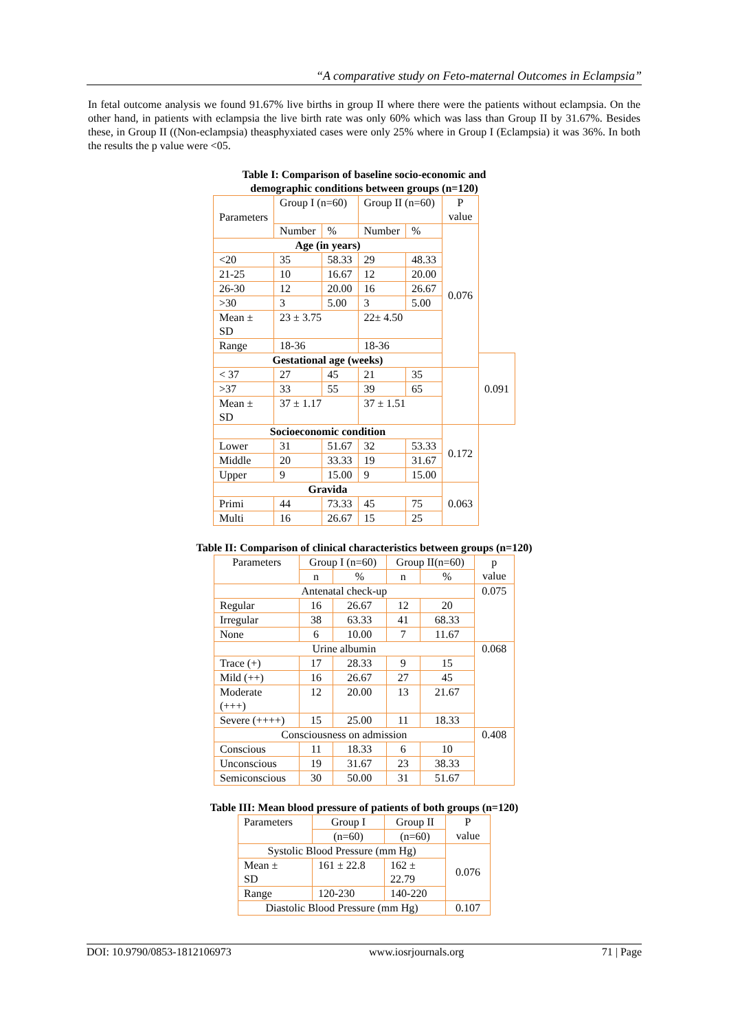“A comparative study on Feto-maternal Outcomes in Eclampsia”
In fetal outcome analysis we found 91.67% live births in group II where there were the patients without eclampsia. On the other hand, in patients with eclampsia the live birth rate was only 60% which was lass than Group II by 31.67%. Besides these, in Group II ((Non-eclampsia) theasphyxiated cases were only 25% where in Group I (Eclampsia) it was 36%. In both the results the p value were <05.
Table I: Comparison of baseline socio-economic and
demographic conditions between groups (n=120)
| Parameters | Group I (n=60) | | Group II (n=60) | | P value | |
| --- | --- | --- | --- | --- | --- | --- |
| | Number | % | Number | % | 0.076 | |
| Age (in years) | | | | | | |
| <20 | 35 | 58.33 | 29 | 48.33 | | |
| 21-25 | 10 | 16.67 | 12 | 20.00 | | |
| 26-30 | 12 | 20.00 | 16 | 26.67 | | |
| >30 | 3 | 5.00 | 3 | 5.00 | | |
| Mean ± SD | 23 ± 3.75 | | 22± 4.50 | | | |
| Range | 18-36 | | 18-36 | | | |
| Gestational age (weeks) | | | | | | 0.091 |
| < 37 | 27 | 45 | 21 | 35 | | |
| >37 | 33 | 55 | 39 | 65 | | |
| Mean ± SD | 37 ± 1.17 | | 37 ± 1.51 | | | |
| Socioeconomic condition | | | | | 0.172 | |
| Lower | 31 | 51.67 | 32 | 53.33 | | |
| Middle | 20 | 33.33 | 19 | 31.67 | | |
| Upper | 9 | 15.00 | 9 | 15.00 | | |
| Gravida | | | | | 0.063 | |
| Primi | 44 | 73.33 | 45 | 75 | | |
| Multi | 16 | 26.67 | 15 | 25 | | |
Table II: Comparison of clinical characteristics between groups (n=120)
| Parameters | Group I (n=60) | | Group II(n=60) | | p value |
| --- | --- | --- | --- | --- | --- |
| | n | % | n | % | |
| Antenatal check-up | | | | | 0.075 |
| Regular | 16 | 26.67 | 12 | 20 | |
| Irregular | 38 | 63.33 | 41 | 68.33 | |
| None | 6 | 10.00 | 7 | 11.67 | |
| Urine albumin | | | | | 0.068 |
| Trace (+) | 17 | 28.33 | 9 | 15 | |
| Mild (++) | 16 | 26.67 | 27 | 45 | |
| Moderate (+++) | 12 | 20.00 | 13 | 21.67 | |
| Severe (++++) | 15 | 25.00 | 11 | 18.33 | |
| Consciousness on admission | | | | | 0.408 |
| Conscious | 11 | 18.33 | 6 | 10 | |
| Unconscious | 19 | 31.67 | 23 | 38.33 | |
| Semiconscious | 30 | 50.00 | 31 | 51.67 | |
Table III: Mean blood pressure of patients of both groups (n=120)
| Parameters | Group I | Group II | P value |
| --- | --- | --- | --- |
| | (n=60) | (n=60) | |
| Systolic Blood Pressure (mm Hg) | | | 0.076 |
| Mean ± SD | 161 ± 22.8 | 162 ± 22.79 | |
| Range | 120-230 | 140-220 | |
| Diastolic Blood Pressure (mm Hg) | | | 0.107 |
DOI: 10.9790/0853-1812106973 www.iosrjournals.org 71 | Page